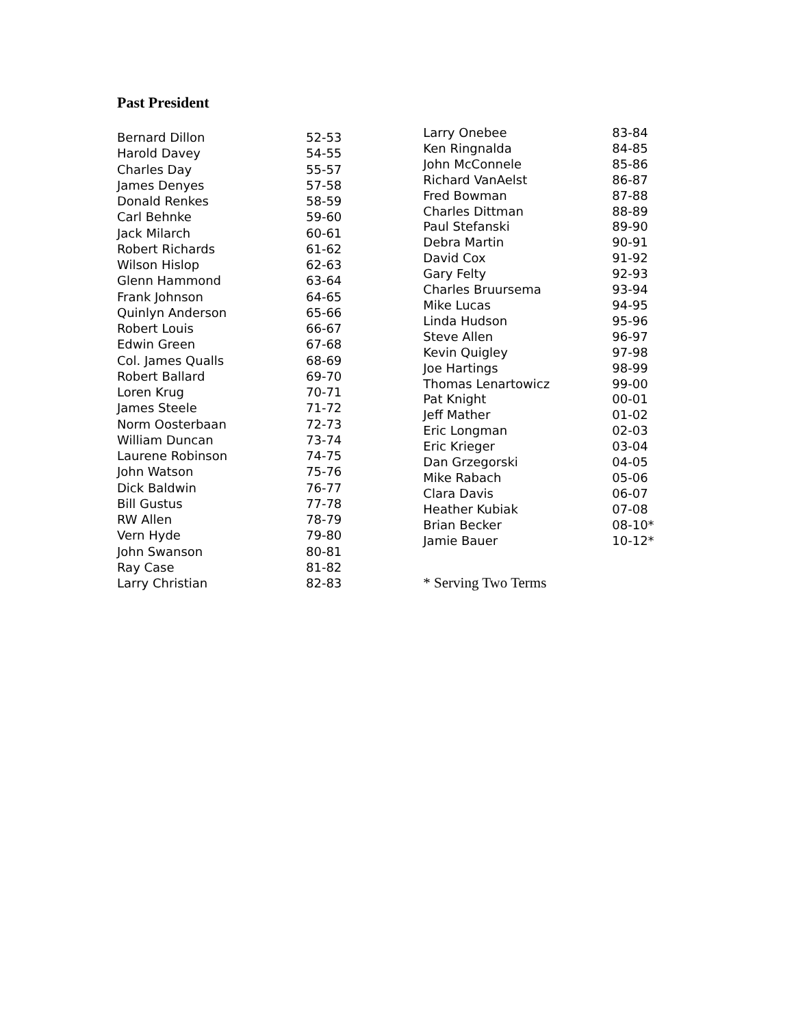Past President
| Bernard Dillon | 52-53 |
| Harold Davey | 54-55 |
| Charles Day | 55-57 |
| James Denyes | 57-58 |
| Donald Renkes | 58-59 |
| Carl Behnke | 59-60 |
| Jack Milarch | 60-61 |
| Robert Richards | 61-62 |
| Wilson Hislop | 62-63 |
| Glenn Hammond | 63-64 |
| Frank Johnson | 64-65 |
| Quinlyn Anderson | 65-66 |
| Robert Louis | 66-67 |
| Edwin Green | 67-68 |
| Col. James Qualls | 68-69 |
| Robert Ballard | 69-70 |
| Loren Krug | 70-71 |
| James Steele | 71-72 |
| Norm Oosterbaan | 72-73 |
| William Duncan | 73-74 |
| Laurene Robinson | 74-75 |
| John Watson | 75-76 |
| Dick Baldwin | 76-77 |
| Bill Gustus | 77-78 |
| RW Allen | 78-79 |
| Vern Hyde | 79-80 |
| John Swanson | 80-81 |
| Ray Case | 81-82 |
| Larry Christian | 82-83 |
| Larry Onebee | 83-84 |
| Ken Ringnalda | 84-85 |
| John McConnele | 85-86 |
| Richard VanAelst | 86-87 |
| Fred Bowman | 87-88 |
| Charles Dittman | 88-89 |
| Paul Stefanski | 89-90 |
| Debra Martin | 90-91 |
| David Cox | 91-92 |
| Gary Felty | 92-93 |
| Charles Bruursema | 93-94 |
| Mike Lucas | 94-95 |
| Linda Hudson | 95-96 |
| Steve Allen | 96-97 |
| Kevin Quigley | 97-98 |
| Joe Hartings | 98-99 |
| Thomas Lenartowicz | 99-00 |
| Pat Knight | 00-01 |
| Jeff Mather | 01-02 |
| Eric Longman | 02-03 |
| Eric Krieger | 03-04 |
| Dan Grzegorski | 04-05 |
| Mike Rabach | 05-06 |
| Clara Davis | 06-07 |
| Heather Kubiak | 07-08 |
| Brian Becker | 08-10* |
| Jamie Bauer | 10-12* |
* Serving Two Terms